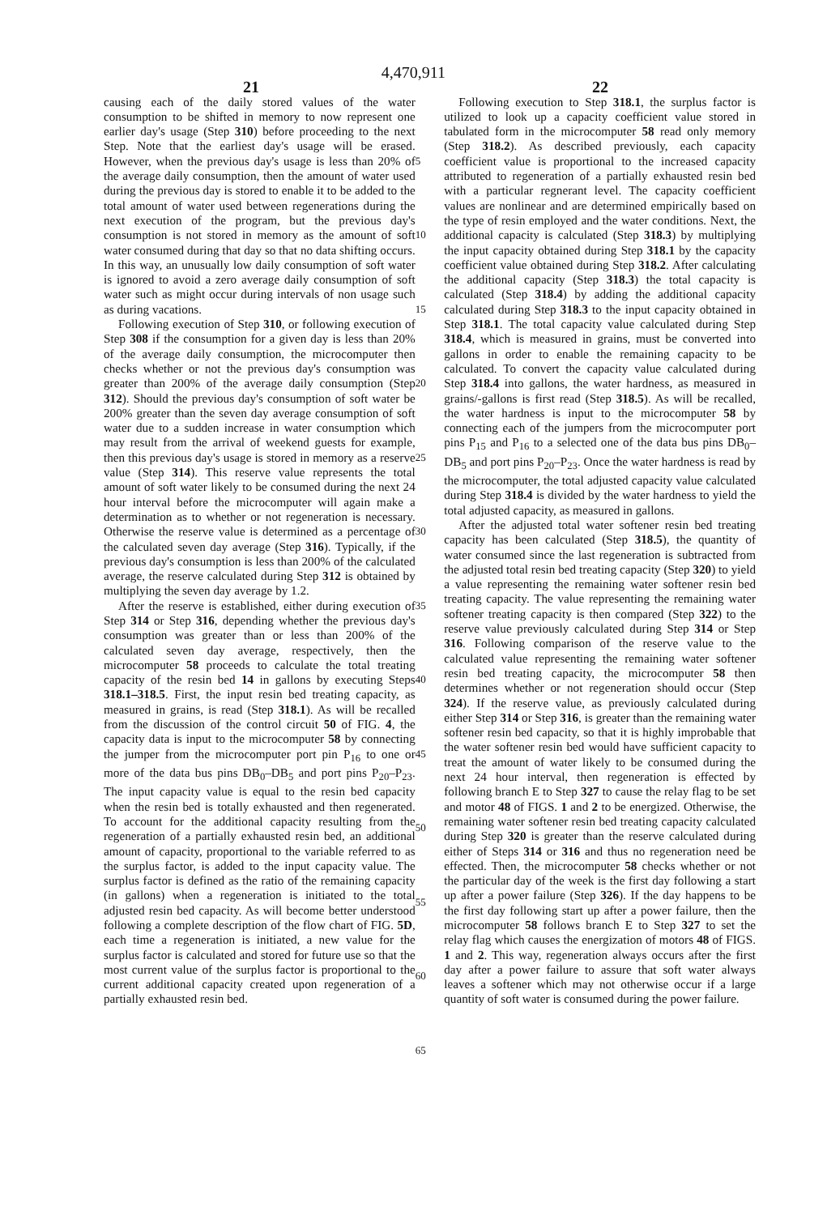4,470,911
21 22
causing each of the daily stored values of the water consumption to be shifted in memory to now represent one earlier day's usage (Step 310) before proceeding to the next Step. Note that the earliest day's usage will be erased. However, when the previous day's usage is less than 20% of the average daily consumption, then the amount of water used during the previous day is stored to enable it to be added to the total amount of water used between regenerations during the next execution of the program, but the previous day's consumption is not stored in memory as the amount of soft water consumed during that day so that no data shifting occurs. In this way, an unusually low daily consumption of soft water is ignored to avoid a zero average daily consumption of soft water such as might occur during intervals of non usage such as during vacations.
Following execution of Step 310, or following execution of Step 308 if the consumption for a given day is less than 20% of the average daily consumption, the microcomputer then checks whether or not the previous day's consumption was greater than 200% of the average daily consumption (Step 312). Should the previous day's consumption of soft water be 200% greater than the seven day average consumption of soft water due to a sudden increase in water consumption which may result from the arrival of weekend guests for example, then this previous day's usage is stored in memory as a reserve value (Step 314). This reserve value represents the total amount of soft water likely to be consumed during the next 24 hour interval before the microcomputer will again make a determination as to whether or not regeneration is necessary. Otherwise the reserve value is determined as a percentage of the calculated seven day average (Step 316). Typically, if the previous day's consumption is less than 200% of the calculated average, the reserve calculated during Step 312 is obtained by multiplying the seven day average by 1.2.
After the reserve is established, either during execution of Step 314 or Step 316, depending whether the previous day's consumption was greater than or less than 200% of the calculated seven day average, respectively, then the microcomputer 58 proceeds to calculate the total treating capacity of the resin bed 14 in gallons by executing Steps 318.1–318.5. First, the input resin bed treating capacity, as measured in grains, is read (Step 318.1). As will be recalled from the discussion of the control circuit 50 of FIG. 4, the capacity data is input to the microcomputer 58 by connecting the jumper from the microcomputer port pin P<sub>16</sub> to one or more of the data bus pins DB<sub>0</sub>–DB<sub>5</sub> and port pins P<sub>20</sub>–P<sub>23</sub>. The input capacity value is equal to the resin bed capacity when the resin bed is totally exhausted and then regenerated. To account for the additional capacity resulting from the regeneration of a partially exhausted resin bed, an additional amount of capacity, proportional to the variable referred to as the surplus factor, is added to the input capacity value. The surplus factor is defined as the ratio of the remaining capacity (in gallons) when a regeneration is initiated to the total adjusted resin bed capacity. As will become better understood following a complete description of the flow chart of FIG. 5D, each time a regeneration is initiated, a new value for the surplus factor is calculated and stored for future use so that the most current value of the surplus factor is proportional to the current additional capacity created upon regeneration of a partially exhausted resin bed.
5
10
15
20
25
30
35
40
45
50
55
60
65
Following execution to Step 318.1, the surplus factor is utilized to look up a capacity coefficient value stored in tabulated form in the microcomputer 58 read only memory (Step 318.2). As described previously, each capacity coefficient value is proportional to the increased capacity attributed to regeneration of a partially exhausted resin bed with a particular regnerant level. The capacity coefficient values are nonlinear and are determined empirically based on the type of resin employed and the water conditions. Next, the additional capacity is calculated (Step 318.3) by multiplying the input capacity obtained during Step 318.1 by the capacity coefficient value obtained during Step 318.2. After calculating the additional capacity (Step 318.3) the total capacity is calculated (Step 318.4) by adding the additional capacity calculated during Step 318.3 to the input capacity obtained in Step 318.1. The total capacity value calculated during Step 318.4, which is measured in grains, must be converted into gallons in order to enable the remaining capacity to be calculated. To convert the capacity value calculated during Step 318.4 into gallons, the water hardness, as measured in grains/-gallons is first read (Step 318.5). As will be recalled, the water hardness is input to the microcomputer 58 by connecting each of the jumpers from the microcomputer port pins P<sub>15</sub> and P<sub>16</sub> to a selected one of the data bus pins DB<sub>0</sub>–DB<sub>5</sub> and port pins P<sub>20</sub>–P<sub>23</sub>. Once the water hardness is read by the microcomputer, the total adjusted capacity value calculated during Step 318.4 is divided by the water hardness to yield the total adjusted capacity, as measured in gallons.
After the adjusted total water softener resin bed treating capacity has been calculated (Step 318.5), the quantity of water consumed since the last regeneration is subtracted from the adjusted total resin bed treating capacity (Step 320) to yield a value representing the remaining water softener resin bed treating capacity. The value representing the remaining water softener treating capacity is then compared (Step 322) to the reserve value previously calculated during Step 314 or Step 316. Following comparison of the reserve value to the calculated value representing the remaining water softener resin bed treating capacity, the microcomputer 58 then determines whether or not regeneration should occur (Step 324). If the reserve value, as previously calculated during either Step 314 or Step 316, is greater than the remaining water softener resin bed capacity, so that it is highly improbable that the water softener resin bed would have sufficient capacity to treat the amount of water likely to be consumed during the next 24 hour interval, then regeneration is effected by following branch E to Step 327 to cause the relay flag to be set and motor 48 of FIGS. 1 and 2 to be energized. Otherwise, the remaining water softener resin bed treating capacity calculated during Step 320 is greater than the reserve calculated during either of Steps 314 or 316 and thus no regeneration need be effected. Then, the microcomputer 58 checks whether or not the particular day of the week is the first day following a start up after a power failure (Step 326). If the day happens to be the first day following start up after a power failure, then the microcomputer 58 follows branch E to Step 327 to set the relay flag which causes the energization of motors 48 of FIGS. 1 and 2. This way, regeneration always occurs after the first day after a power failure to assure that soft water always leaves a softener which may not otherwise occur if a large quantity of soft water is consumed during the power failure.